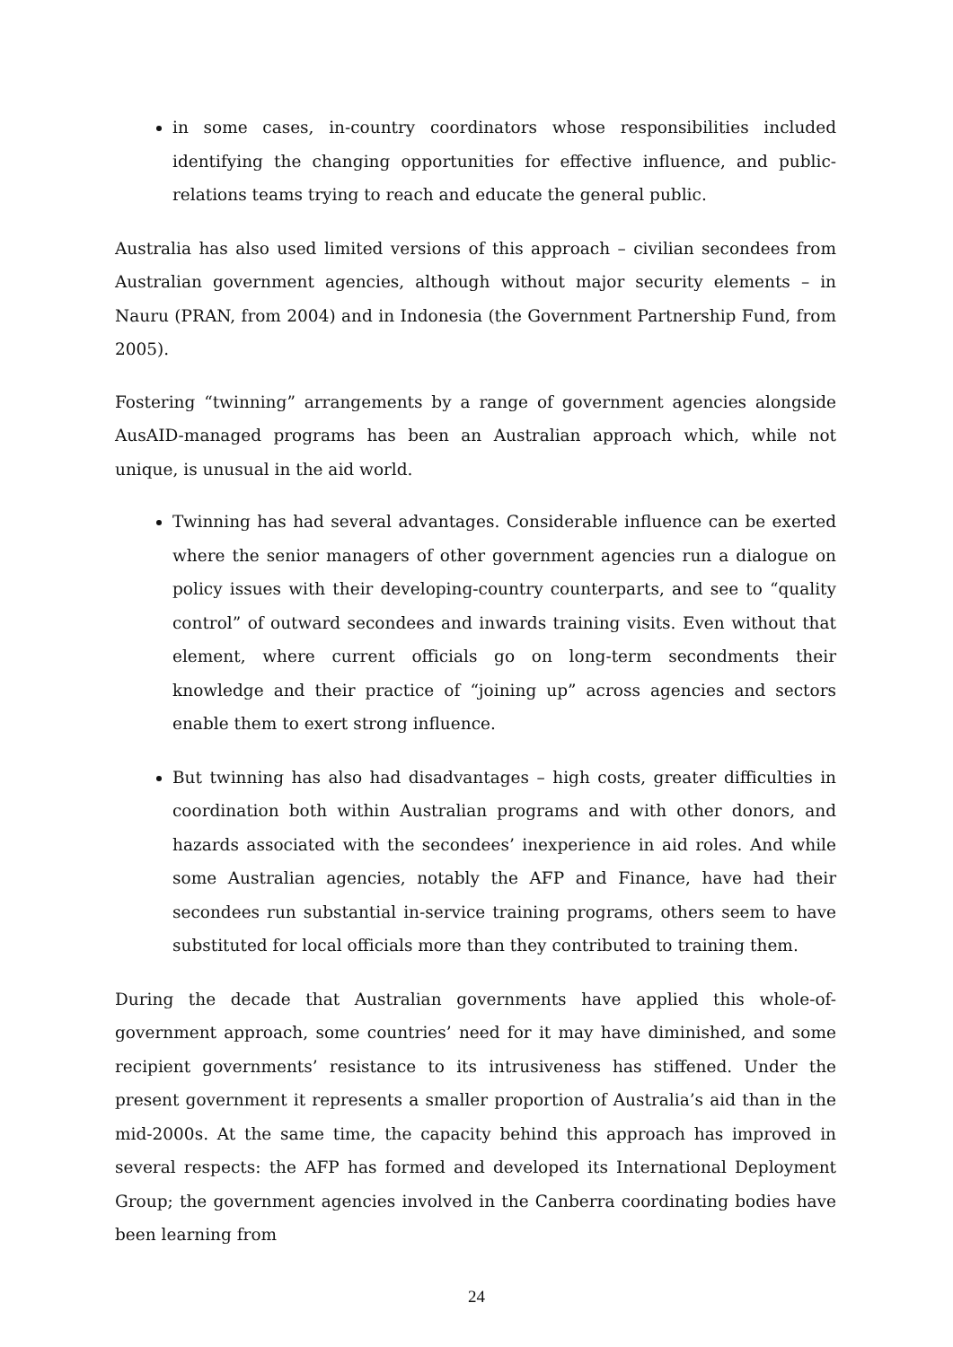in some cases, in-country coordinators whose responsibilities included identifying the changing opportunities for effective influence, and public-relations teams trying to reach and educate the general public.
Australia has also used limited versions of this approach – civilian secondees from Australian government agencies, although without major security elements – in Nauru (PRAN, from 2004) and in Indonesia (the Government Partnership Fund, from 2005).
Fostering “twinning” arrangements by a range of government agencies alongside AusAID-managed programs has been an Australian approach which, while not unique, is unusual in the aid world.
Twinning has had several advantages. Considerable influence can be exerted where the senior managers of other government agencies run a dialogue on policy issues with their developing-country counterparts, and see to “quality control” of outward secondees and inwards training visits. Even without that element, where current officials go on long-term secondments their knowledge and their practice of “joining up” across agencies and sectors enable them to exert strong influence.
But twinning has also had disadvantages – high costs, greater difficulties in coordination both within Australian programs and with other donors, and hazards associated with the secondees’ inexperience in aid roles. And while some Australian agencies, notably the AFP and Finance, have had their secondees run substantial in-service training programs, others seem to have substituted for local officials more than they contributed to training them.
During the decade that Australian governments have applied this whole-of-government approach, some countries’ need for it may have diminished, and some recipient governments’ resistance to its intrusiveness has stiffened. Under the present government it represents a smaller proportion of Australia’s aid than in the mid-2000s. At the same time, the capacity behind this approach has improved in several respects: the AFP has formed and developed its International Deployment Group; the government agencies involved in the Canberra coordinating bodies have been learning from
24